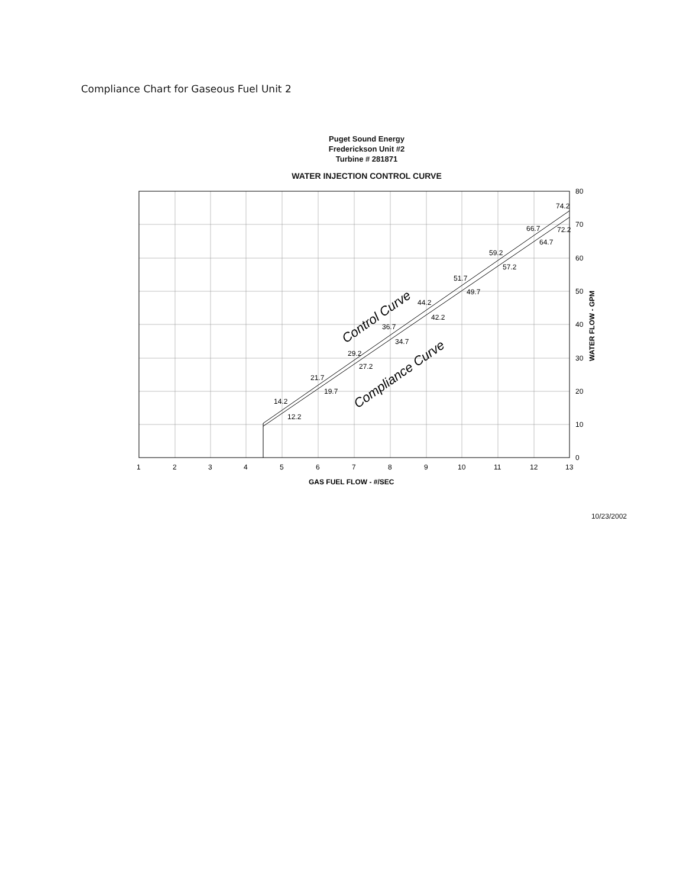Compliance Chart for Gaseous Fuel Unit 2
Puget Sound Energy
Frederickson Unit #2
Turbine # 281871
WATER INJECTION CONTROL CURVE
1
2
3
4
5
6
7
8
9
10
11
12
13
80
70
60
50
40
30
20
10
0
14.2
12.2
21.7
19.7
29.2
27.2
36.7
34.7
44.2
42.2
51.7
49.7
59.2
57.2
66.7
64.7
74.2
72.2
Control Curve
Compliance Curve
GAS FUEL FLOW - #/SEC
WATER FLOW - GPM
10/23/2002